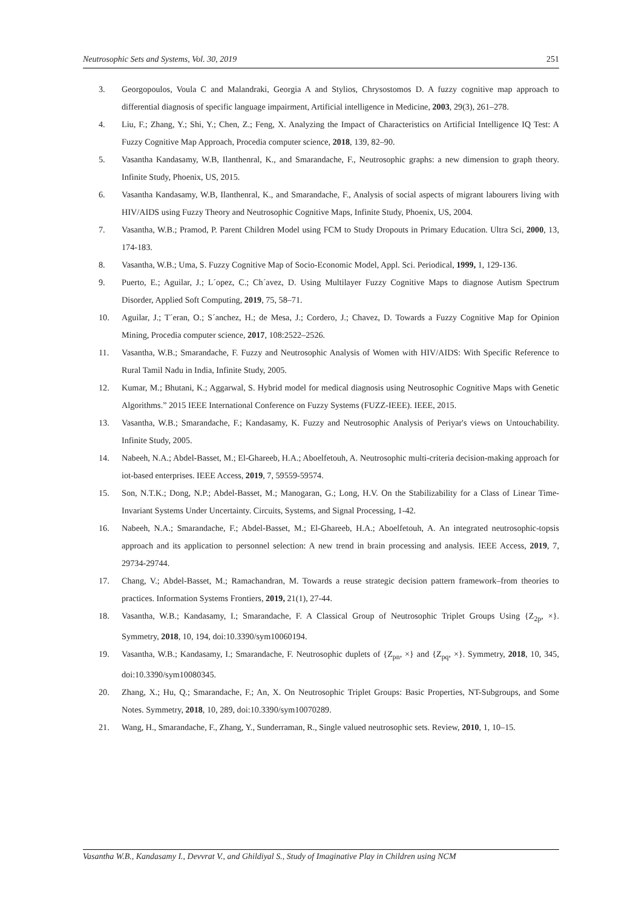Neutrosophic Sets and Systems, Vol. 30, 2019 251
3. Georgopoulos, Voula C and Malandraki, Georgia A and Stylios, Chrysostomos D. A fuzzy cognitive map approach to differential diagnosis of specific language impairment, Artificial intelligence in Medicine, 2003, 29(3), 261–278.
4. Liu, F.; Zhang, Y.; Shi, Y.; Chen, Z.; Feng, X. Analyzing the Impact of Characteristics on Artificial Intelligence IQ Test: A Fuzzy Cognitive Map Approach, Procedia computer science, 2018, 139, 82–90.
5. Vasantha Kandasamy, W.B, Ilanthenral, K., and Smarandache, F., Neutrosophic graphs: a new dimension to graph theory. Infinite Study, Phoenix, US, 2015.
6. Vasantha Kandasamy, W.B, Ilanthenral, K., and Smarandache, F., Analysis of social aspects of migrant labourers living with HIV/AIDS using Fuzzy Theory and Neutrosophic Cognitive Maps, Infinite Study, Phoenix, US, 2004.
7. Vasantha, W.B.; Pramod, P. Parent Children Model using FCM to Study Dropouts in Primary Education. Ultra Sci, 2000, 13, 174-183.
8. Vasantha, W.B.; Uma, S. Fuzzy Cognitive Map of Socio-Economic Model, Appl. Sci. Periodical, 1999, 1, 129-136.
9. Puerto, E.; Aguilar, J.; L´opez, C.; Ch´avez, D. Using Multilayer Fuzzy Cognitive Maps to diagnose Autism Spectrum Disorder, Applied Soft Computing, 2019, 75, 58–71.
10. Aguilar, J.; T´eran, O.; S´anchez, H.; de Mesa, J.; Cordero, J.; Chavez, D. Towards a Fuzzy Cognitive Map for Opinion Mining, Procedia computer science, 2017, 108:2522–2526.
11. Vasantha, W.B.; Smarandache, F. Fuzzy and Neutrosophic Analysis of Women with HIV/AIDS: With Specific Reference to Rural Tamil Nadu in India, Infinite Study, 2005.
12. Kumar, M.; Bhutani, K.; Aggarwal, S. Hybrid model for medical diagnosis using Neutrosophic Cognitive Maps with Genetic Algorithms.” 2015 IEEE International Conference on Fuzzy Systems (FUZZ-IEEE). IEEE, 2015.
13. Vasantha, W.B.; Smarandache, F.; Kandasamy, K. Fuzzy and Neutrosophic Analysis of Periyar's views on Untouchability. Infinite Study, 2005.
14. Nabeeh, N.A.; Abdel-Basset, M.; El-Ghareeb, H.A.; Aboelfetouh, A. Neutrosophic multi-criteria decision-making approach for iot-based enterprises. IEEE Access, 2019, 7, 59559-59574.
15. Son, N.T.K.; Dong, N.P.; Abdel-Basset, M.; Manogaran, G.; Long, H.V. On the Stabilizability for a Class of Linear Time-Invariant Systems Under Uncertainty. Circuits, Systems, and Signal Processing, 1-42.
16. Nabeeh, N.A.; Smarandache, F.; Abdel-Basset, M.; El-Ghareeb, H.A.; Aboelfetouh, A. An integrated neutrosophic-topsis approach and its application to personnel selection: A new trend in brain processing and analysis. IEEE Access, 2019, 7, 29734-29744.
17. Chang, V.; Abdel-Basset, M.; Ramachandran, M. Towards a reuse strategic decision pattern framework–from theories to practices. Information Systems Frontiers, 2019, 21(1), 27-44.
18. Vasantha, W.B.; Kandasamy, I.; Smarandache, F. A Classical Group of Neutrosophic Triplet Groups Using {Z<sub>2p</sub>, ×}. Symmetry, 2018, 10, 194, doi:10.3390/sym10060194.
19. Vasantha, W.B.; Kandasamy, I.; Smarandache, F. Neutrosophic duplets of {Z<sub>pn</sub>, ×} and {Z<sub>pq</sub>, ×}. Symmetry, 2018, 10, 345, doi:10.3390/sym10080345.
20. Zhang, X.; Hu, Q.; Smarandache, F.; An, X. On Neutrosophic Triplet Groups: Basic Properties, NT-Subgroups, and Some Notes. Symmetry, 2018, 10, 289, doi:10.3390/sym10070289.
21. Wang, H., Smarandache, F., Zhang, Y., Sunderraman, R., Single valued neutrosophic sets. Review, 2010, 1, 10–15.
Vasantha W.B., Kandasamy I., Devvrat V., and Ghildiyal S., Study of Imaginative Play in Children using NCM